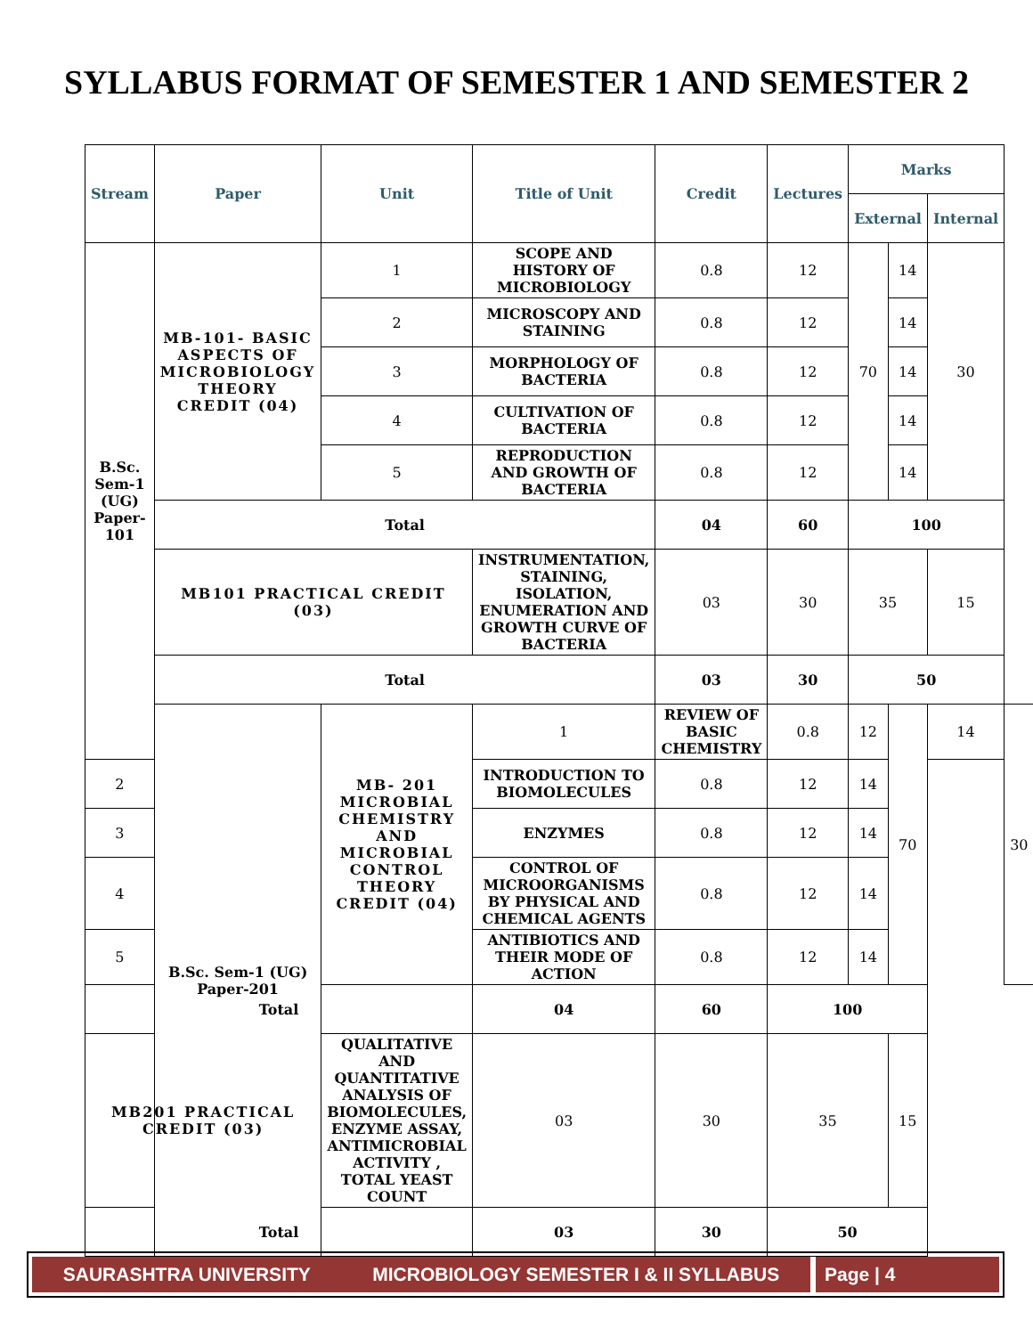SYLLABUS FORMAT OF SEMESTER 1 AND SEMESTER 2
| Stream | Paper | Unit | Title of Unit | Credit | Lectures | Marks | | | |
| --- | --- | --- | --- | --- | --- | --- | --- | --- | --- |
| | | | | | | External | | Internal | |
| B.Sc. Sem-1 (UG) Paper-101 | MB-101- BASIC ASPECTS OF MICROBIOLOGY THEORY CREDIT (04) | 1 | SCOPE AND HISTORY OF MICROBIOLOGY | 0.8 | 12 | 70 | 14 | 30 | |
| | | 2 | MICROSCOPY AND STAINING | 0.8 | 12 | | 14 | | |
| | | 3 | MORPHOLOGY OF BACTERIA | 0.8 | 12 | | 14 | | |
| | | 4 | CULTIVATION OF BACTERIA | 0.8 | 12 | | 14 | | |
| | | 5 | REPRODUCTION AND GROWTH OF BACTERIA | 0.8 | 12 | | 14 | | |
| | Total | | | 04 | 60 | 100 | | | |
| | MB101 PRACTICAL CREDIT (03) | | INSTRUMENTATION, STAINING, ISOLATION, ENUMERATION AND GROWTH CURVE OF BACTERIA | 03 | 30 | 35 | | 15 | |
| | Total | | | 03 | 30 | 50 | | | |
| | B.Sc. Sem-1 (UG) Paper-201 | MB- 201 MICROBIAL CHEMISTRY AND MICROBIAL CONTROL THEORY CREDIT (04) | 1 | REVIEW OF BASIC CHEMISTRY | 0.8 | 12 | 70 | 14 | 30 |
| 2 | | | INTRODUCTION TO BIOMOLECULES | 0.8 | 12 | 14 | | | |
| 3 | | | ENZYMES | 0.8 | 12 | 14 | | | |
| 4 | | | CONTROL OF MICROORGANISMS BY PHYSICAL AND CHEMICAL AGENTS | 0.8 | 12 | 14 | | | |
| 5 | | | ANTIBIOTICS AND THEIR MODE OF ACTION | 0.8 | 12 | 14 | | | |
| Total | | | 04 | 60 | 100 | | | | |
| MB201 PRACTICAL CREDIT (03) | | QUALITATIVE AND QUANTITATIVE ANALYSIS OF BIOMOLECULES, ENZYME ASSAY, ANTIMICROBIAL ACTIVITY , TOTAL YEAST COUNT | 03 | 30 | 35 | | 15 | | |
| Total | | | 03 | 30 | 50 | | | | |
SAURASHTRA UNIVERSITY MICROBIOLOGY SEMESTER I & II SYLLABUS
Page | 4